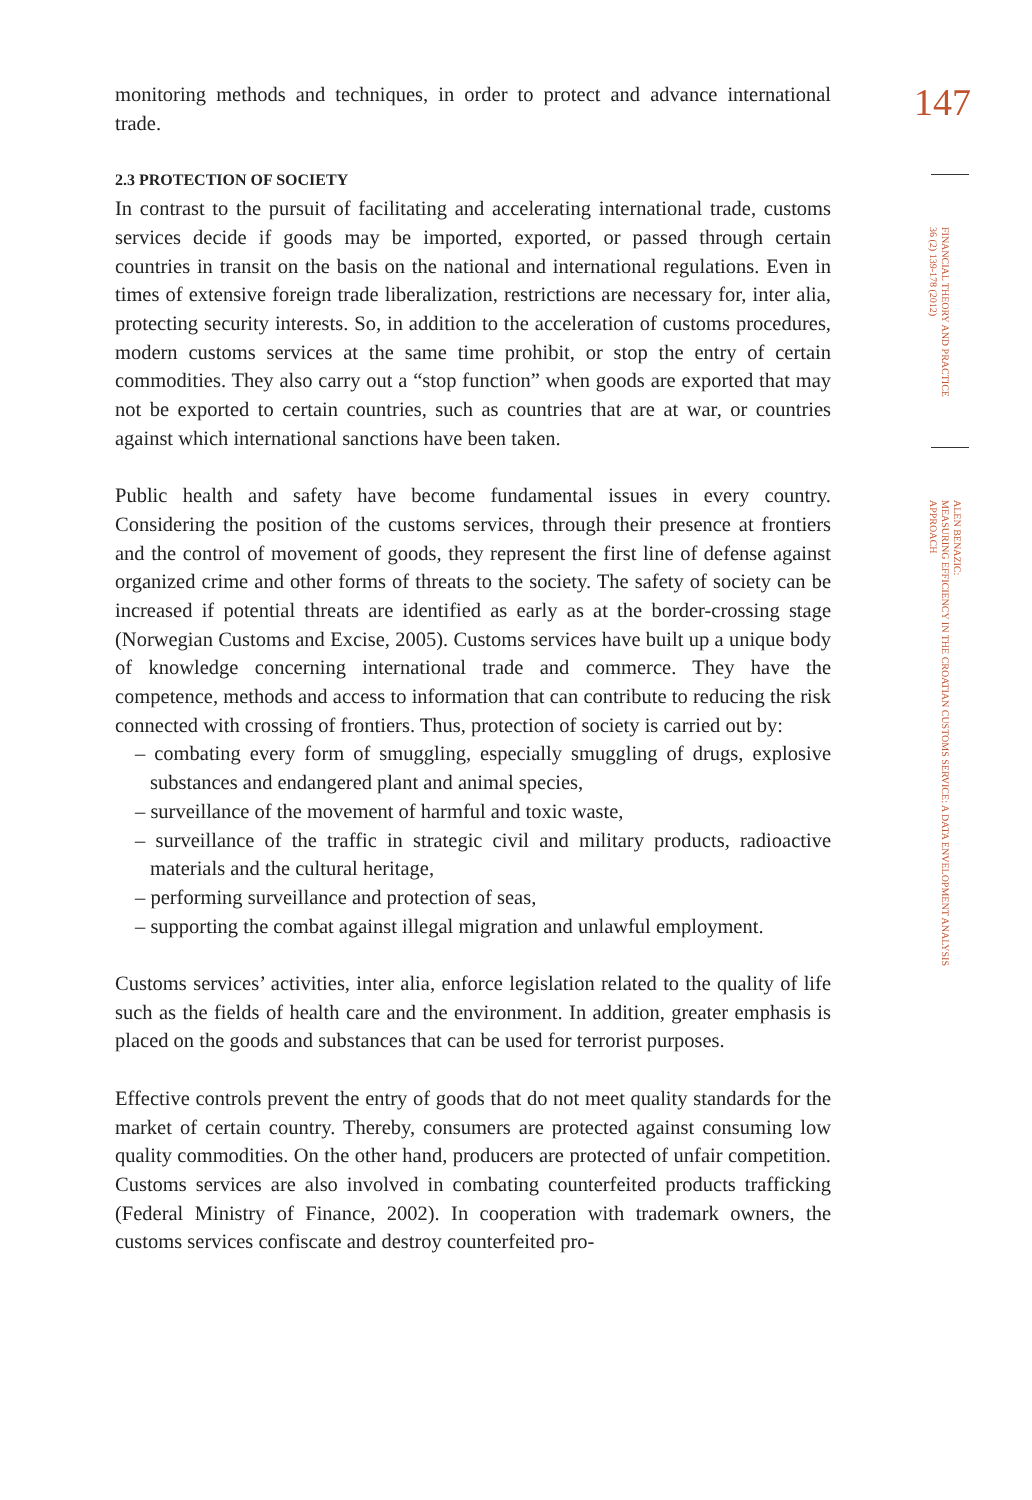monitoring methods and techniques, in order to protect and advance international trade.
2.3 PROTECTION OF SOCIETY
In contrast to the pursuit of facilitating and accelerating international trade, customs services decide if goods may be imported, exported, or passed through certain countries in transit on the basis on the national and international regulations. Even in times of extensive foreign trade liberalization, restrictions are necessary for, inter alia, protecting security interests. So, in addition to the acceleration of customs procedures, modern customs services at the same time prohibit, or stop the entry of certain commodities. They also carry out a “stop function” when goods are exported that may not be exported to certain countries, such as countries that are at war, or countries against which international sanctions have been taken.
Public health and safety have become fundamental issues in every country. Considering the position of the customs services, through their presence at frontiers and the control of movement of goods, they represent the first line of defense against organized crime and other forms of threats to the society. The safety of society can be increased if potential threats are identified as early as at the border-crossing stage (Norwegian Customs and Excise, 2005). Customs services have built up a unique body of knowledge concerning international trade and commerce. They have the competence, methods and access to information that can contribute to reducing the risk connected with crossing of frontiers. Thus, protection of society is carried out by:
– combating every form of smuggling, especially smuggling of drugs, explosive substances and endangered plant and animal species,
– surveillance of the movement of harmful and toxic waste,
– surveillance of the traffic in strategic civil and military products, radioactive materials and the cultural heritage,
– performing surveillance and protection of seas,
– supporting the combat against illegal migration and unlawful employment.
Customs services’ activities, inter alia, enforce legislation related to the quality of life such as the fields of health care and the environment. In addition, greater emphasis is placed on the goods and substances that can be used for terrorist purposes.
Effective controls prevent the entry of goods that do not meet quality standards for the market of certain country. Thereby, consumers are protected against consuming low quality commodities. On the other hand, producers are protected of unfair competition. Customs services are also involved in combating counterfeited products trafficking (Federal Ministry of Finance, 2002). In cooperation with trademark owners, the customs services confiscate and destroy counterfeited pro-
147
FINANCIAL THEORY AND PRACTICE
36 (2) 139-178 (2012)
ALEN BENAZIC:
MEASURING EFFICIENCY IN THE CROATIAN CUSTOMS SERVICE: A DATA ENVELOPMENT ANALYSIS APPROACH